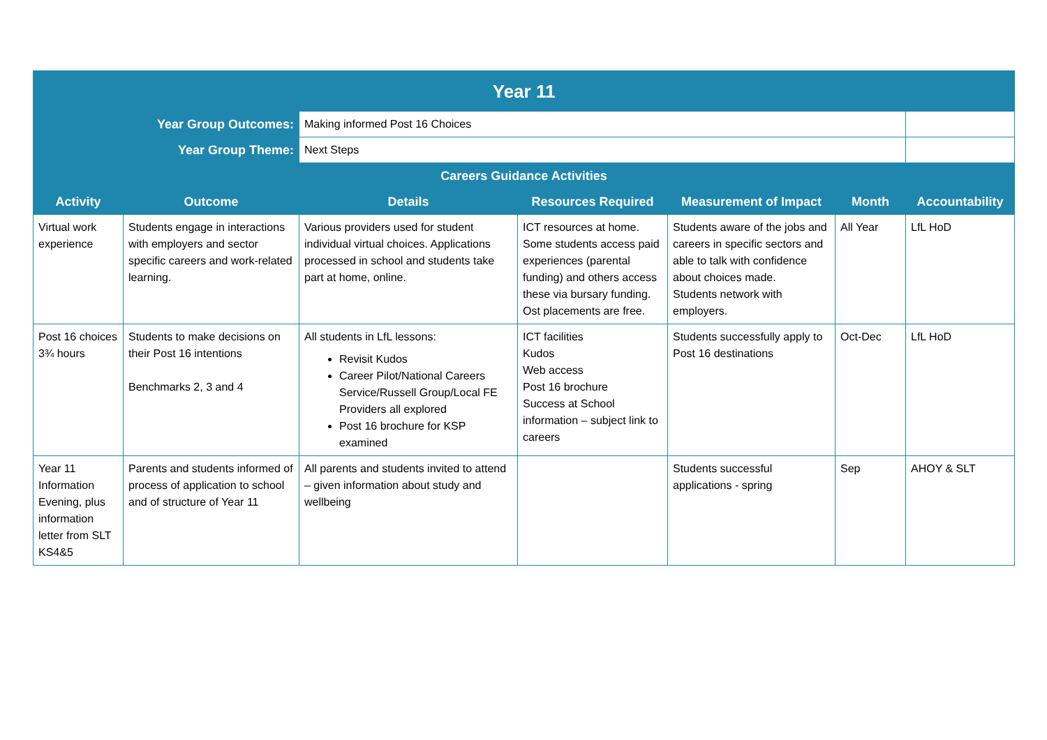| Year 11 | | | | | | | |
| --- | --- | --- | --- | --- | --- | --- | --- |
| | | | Year Group Outcomes: | | Making informed Post 16 Choices | | |
| Year Group Theme: | | Next Steps | | | | | |
| Careers Guidance Activities | | | | | | | |
| Activity | Outcome | Details | Resources Required | Measurement of Impact | Month | Accountability | |
| Virtual work experience | Students engage in interactions with employers and sector specific careers and work-related learning. | Various providers used for student individual virtual choices. Applications processed in school and students take part at home, online. | ICT resources at home. Some students access paid experiences (parental funding) and others access these via bursary funding. Ost placements are free. | Students aware of the jobs and careers in specific sectors and able to talk with confidence about choices made. Students network with employers. | All Year | LfL HoD | |
| Post 16 choices 3¾ hours | Students to make decisions on their Post 16 intentions Benchmarks 2, 3 and 4 | All students in LfL lessons: Revisit Kudos Career Pilot/National Careers Service/Russell Group/Local FE Providers all explored Post 16 brochure for KSP examined | ICT facilities Kudos Web access Post 16 brochure Success at School information – subject link to careers | Students successfully apply to Post 16 destinations | Oct-Dec | LfL HoD | |
| Year 11 Information Evening, plus information letter from SLT KS4&5 | Parents and students informed of process of application to school and of structure of Year 11 | All parents and students invited to attend – given information about study and wellbeing | | Students successful applications - spring | Sep | AHOY & SLT | |